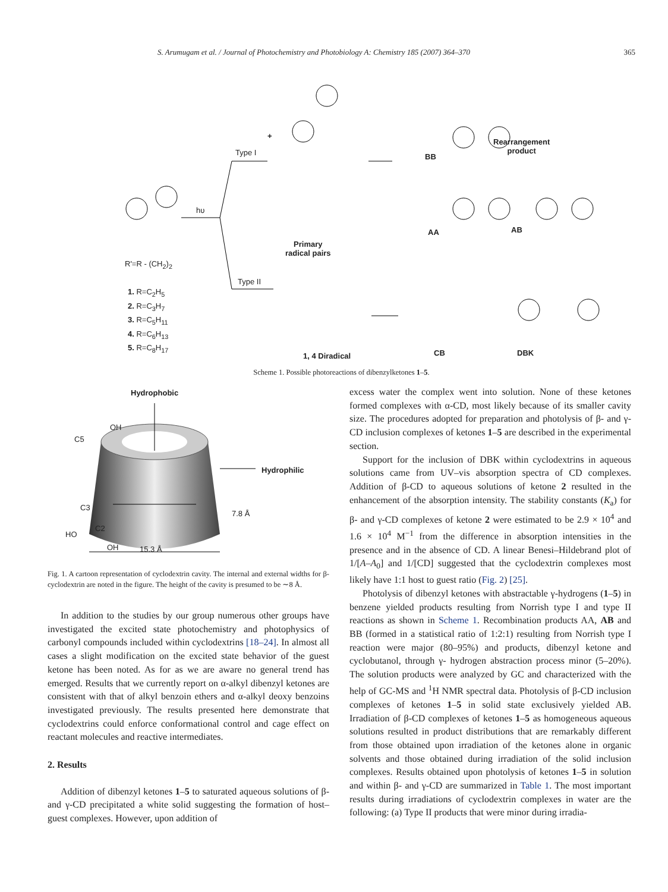S. Arumugam et al. / Journal of Photochemistry and Photobiology A: Chemistry 185 (2007) 364–370 365
+
Type I
hυ
Type II
Primary
radical pairs
BB
Rearrangement
product
AA AB
1, 4 Diradical CB DBK
R'=R - (CH<sub>2</sub>)<sub>2</sub>
1. R=C<sub>2</sub>H<sub>5</sub>
2. R=C<sub>3</sub>H<sub>7</sub>
3. R=C<sub>5</sub>H<sub>11</sub>
4. R=C<sub>6</sub>H<sub>13</sub>
5. R=C<sub>8</sub>H<sub>17</sub>
Scheme 1. Possible photoreactions of dibenzylketones 1–5.
Hydrophobic
Hydrophilic
OH
C5
C3
HO
C2
OH
7.8 Å
15.3 Å
Fig. 1. A cartoon representation of cyclodextrin cavity. The internal and external widths for β-cyclodextrin are noted in the figure. The height of the cavity is presumed to be ∼8 Å.
In addition to the studies by our group numerous other groups have investigated the excited state photochemistry and photophysics of carbonyl compounds included within cyclodextrins [18–24]. In almost all cases a slight modification on the excited state behavior of the guest ketone has been noted. As for as we are aware no general trend has emerged. Results that we currently report on α-alkyl dibenzyl ketones are consistent with that of alkyl benzoin ethers and α-alkyl deoxy benzoins investigated previously. The results presented here demonstrate that cyclodextrins could enforce conformational control and cage effect on reactant molecules and reactive intermediates.
2. Results
Addition of dibenzyl ketones 1–5 to saturated aqueous solutions of β- and γ-CD precipitated a white solid suggesting the formation of host–guest complexes. However, upon addition of
excess water the complex went into solution. None of these ketones formed complexes with α-CD, most likely because of its smaller cavity size. The procedures adopted for preparation and photolysis of β- and γ-CD inclusion complexes of ketones 1–5 are described in the experimental section.
Support for the inclusion of DBK within cyclodextrins in aqueous solutions came from UV–vis absorption spectra of CD complexes. Addition of β-CD to aqueous solutions of ketone 2 resulted in the enhancement of the absorption intensity. The stability constants (K<sub>a</sub>) for β- and γ-CD complexes of ketone 2 were estimated to be 2.9 × 10<sup>4</sup> and 1.6 × 10<sup>4</sup> M<sup>−1</sup> from the difference in absorption intensities in the presence and in the absence of CD. A linear Benesi–Hildebrand plot of 1/[A–A<sub>0</sub>] and 1/[CD] suggested that the cyclodextrin complexes most likely have 1:1 host to guest ratio (Fig. 2) [25].
Photolysis of dibenzyl ketones with abstractable γ-hydrogens (1–5) in benzene yielded products resulting from Norrish type I and type II reactions as shown in Scheme 1. Recombination products AA, AB and BB (formed in a statistical ratio of 1:2:1) resulting from Norrish type I reaction were major (80–95%) and products, dibenzyl ketone and cyclobutanol, through γ- hydrogen abstraction process minor (5–20%). The solution products were analyzed by GC and characterized with the help of GC-MS and <sup>1</sup>H NMR spectral data. Photolysis of β-CD inclusion complexes of ketones 1–5 in solid state exclusively yielded AB. Irradiation of β-CD complexes of ketones 1–5 as homogeneous aqueous solutions resulted in product distributions that are remarkably different from those obtained upon irradiation of the ketones alone in organic solvents and those obtained during irradiation of the solid inclusion complexes. Results obtained upon photolysis of ketones 1–5 in solution and within β- and γ-CD are summarized in Table 1. The most important results during irradiations of cyclodextrin complexes in water are the following: (a) Type II products that were minor during irradia-